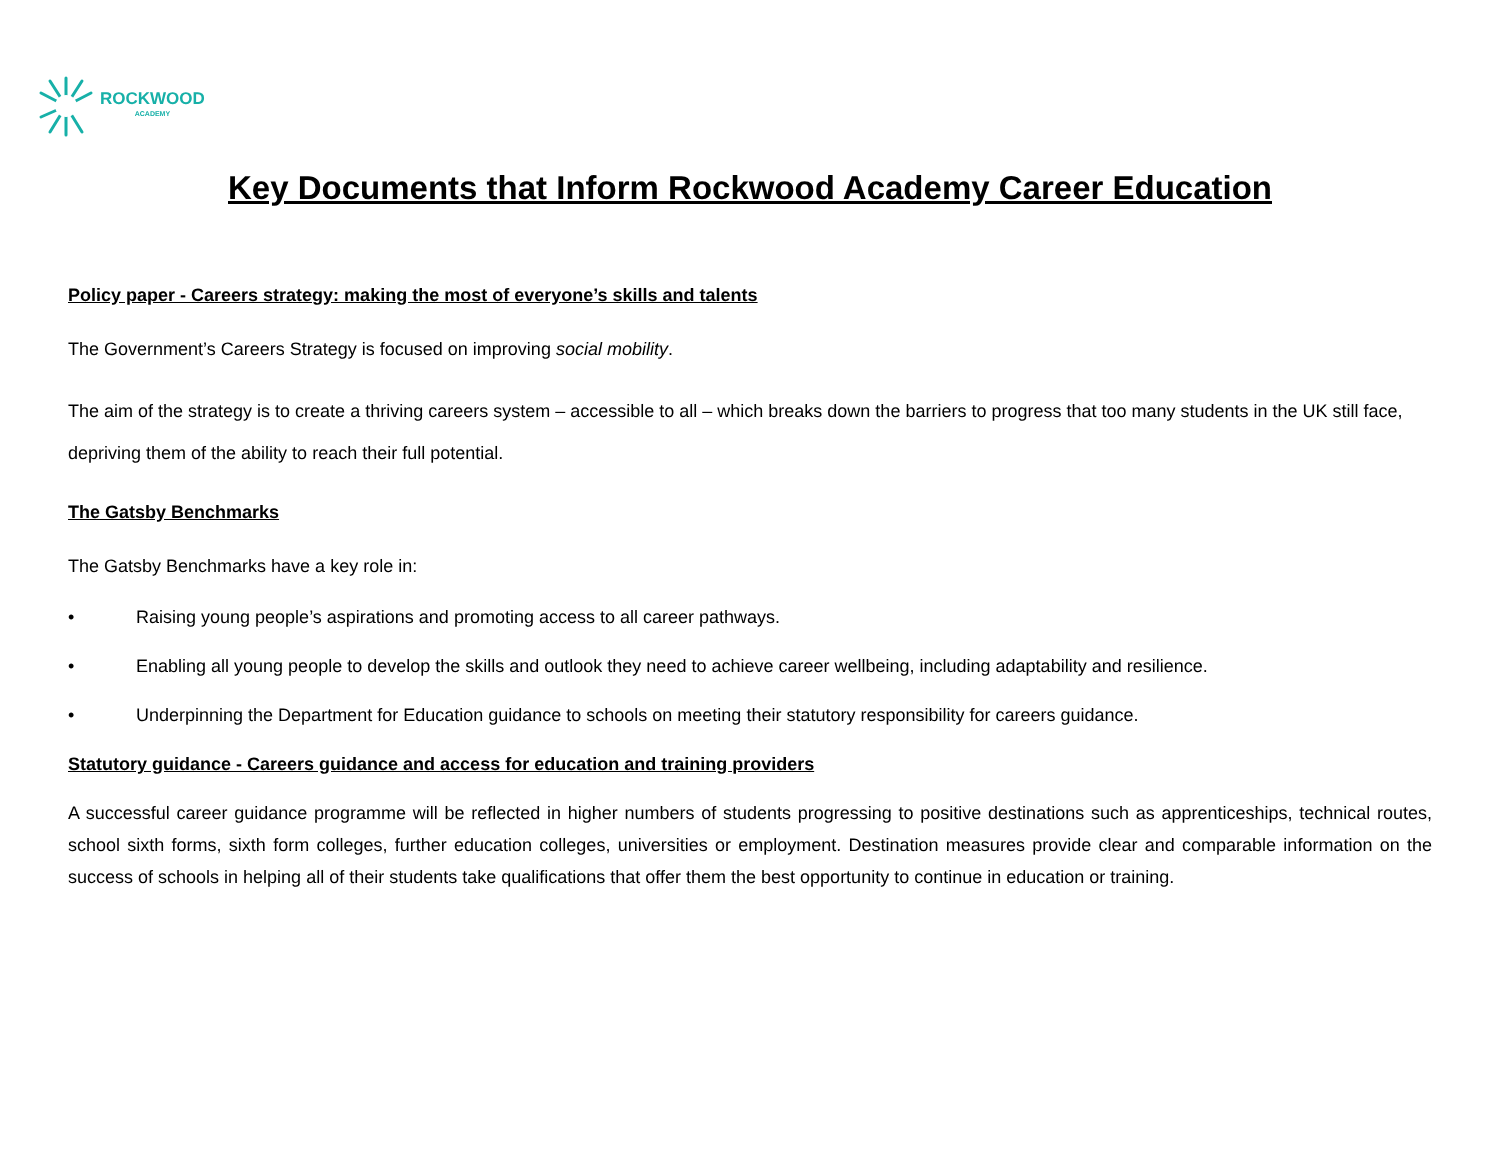ROCKWOOD
ACADEMY
Key Documents that Inform Rockwood Academy Career Education
Policy paper - Careers strategy: making the most of everyone’s skills and talents
The Government’s Careers Strategy is focused on improving social mobility.
The aim of the strategy is to create a thriving careers system – accessible to all – which breaks down the barriers to progress that too many students in the UK still face, depriving them of the ability to reach their full potential.
The Gatsby Benchmarks
The Gatsby Benchmarks have a key role in:
• Raising young people’s aspirations and promoting access to all career pathways.
• Enabling all young people to develop the skills and outlook they need to achieve career wellbeing, including adaptability and resilience.
• Underpinning the Department for Education guidance to schools on meeting their statutory responsibility for careers guidance.
Statutory guidance - Careers guidance and access for education and training providers
A successful career guidance programme will be reflected in higher numbers of students progressing to positive destinations such as apprenticeships, technical routes, school sixth forms, sixth form colleges, further education colleges, universities or employment. Destination measures provide clear and comparable information on the success of schools in helping all of their students take qualifications that offer them the best opportunity to continue in education or training.